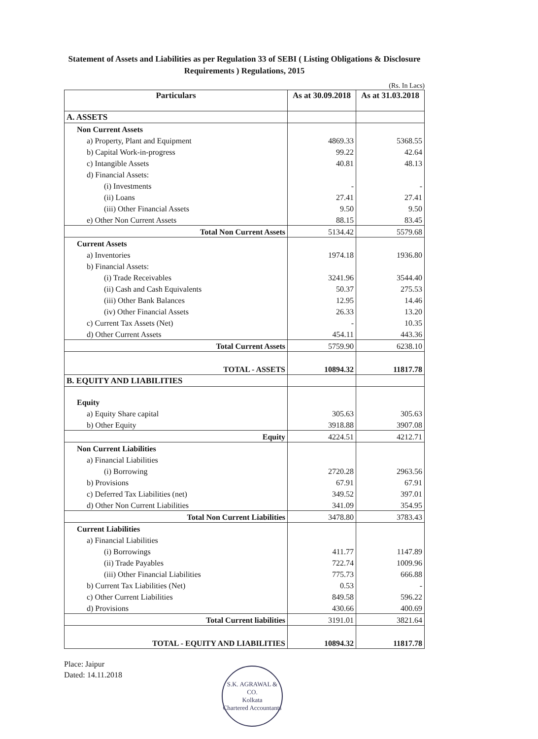Statement of Assets and Liabilities as per Regulation 33 of SEBI ( Listing Obligations & Disclosure Requirements ) Regulations, 2015
(Rs. In Lacs)
| Particulars | As at 30.09.2018 | As at 31.03.2018 |
| --- | --- | --- |
| A. ASSETS | | |
| Non Current Assets | | |
| a) Property, Plant and Equipment | 4869.33 | 5368.55 |
| b) Capital Work-in-progress | 99.22 | 42.64 |
| c) Intangible Assets | 40.81 | 48.13 |
| d) Financial Assets: | | |
| (i) Investments | - | - |
| (ii) Loans | 27.41 | 27.41 |
| (iii) Other Financial Assets | 9.50 | 9.50 |
| e) Other Non Current Assets | 88.15 | 83.45 |
| Total Non Current Assets | 5134.42 | 5579.68 |
| Current Assets | | |
| a) Inventories | 1974.18 | 1936.80 |
| b) Financial Assets: | | |
| (i) Trade Receivables | 3241.96 | 3544.40 |
| (ii) Cash and Cash Equivalents | 50.37 | 275.53 |
| (iii) Other Bank Balances | 12.95 | 14.46 |
| (iv) Other Financial Assets | 26.33 | 13.20 |
| c) Current Tax Assets (Net) | - | 10.35 |
| d) Other Current Assets | 454.11 | 443.36 |
| Total Current Assets | 5759.90 | 6238.10 |
| TOTAL - ASSETS | 10894.32 | 11817.78 |
| B. EQUITY AND LIABILITIES | | |
| Equity | | |
| a) Equity Share capital | 305.63 | 305.63 |
| b) Other Equity | 3918.88 | 3907.08 |
| Equity | 4224.51 | 4212.71 |
| Non Current Liabilities | | |
| a) Financial Liabilities | | |
| (i) Borrowing | 2720.28 | 2963.56 |
| b) Provisions | 67.91 | 67.91 |
| c) Deferred Tax Liabilities (net) | 349.52 | 397.01 |
| d) Other Non Current Liabilities | 341.09 | 354.95 |
| Total Non Current Liabilities | 3478.80 | 3783.43 |
| Current Liabilities | | |
| a) Financial Liabilities | | |
| (i) Borrowings | 411.77 | 1147.89 |
| (ii) Trade Payables | 722.74 | 1009.96 |
| (iii) Other Financial Liabilities | 775.73 | 666.88 |
| b) Current Tax Liabilities (Net) | 0.53 | - |
| c) Other Current Liabilities | 849.58 | 596.22 |
| d) Provisions | 430.66 | 400.69 |
| Total Current liabilities | 3191.01 | 3821.64 |
| TOTAL - EQUITY AND LIABILITIES | 10894.32 | 11817.78 |
Place: Jaipur
Dated: 14.11.2018
S.K. AGRAWAL & CO.
Kolkata
Chartered Accountants